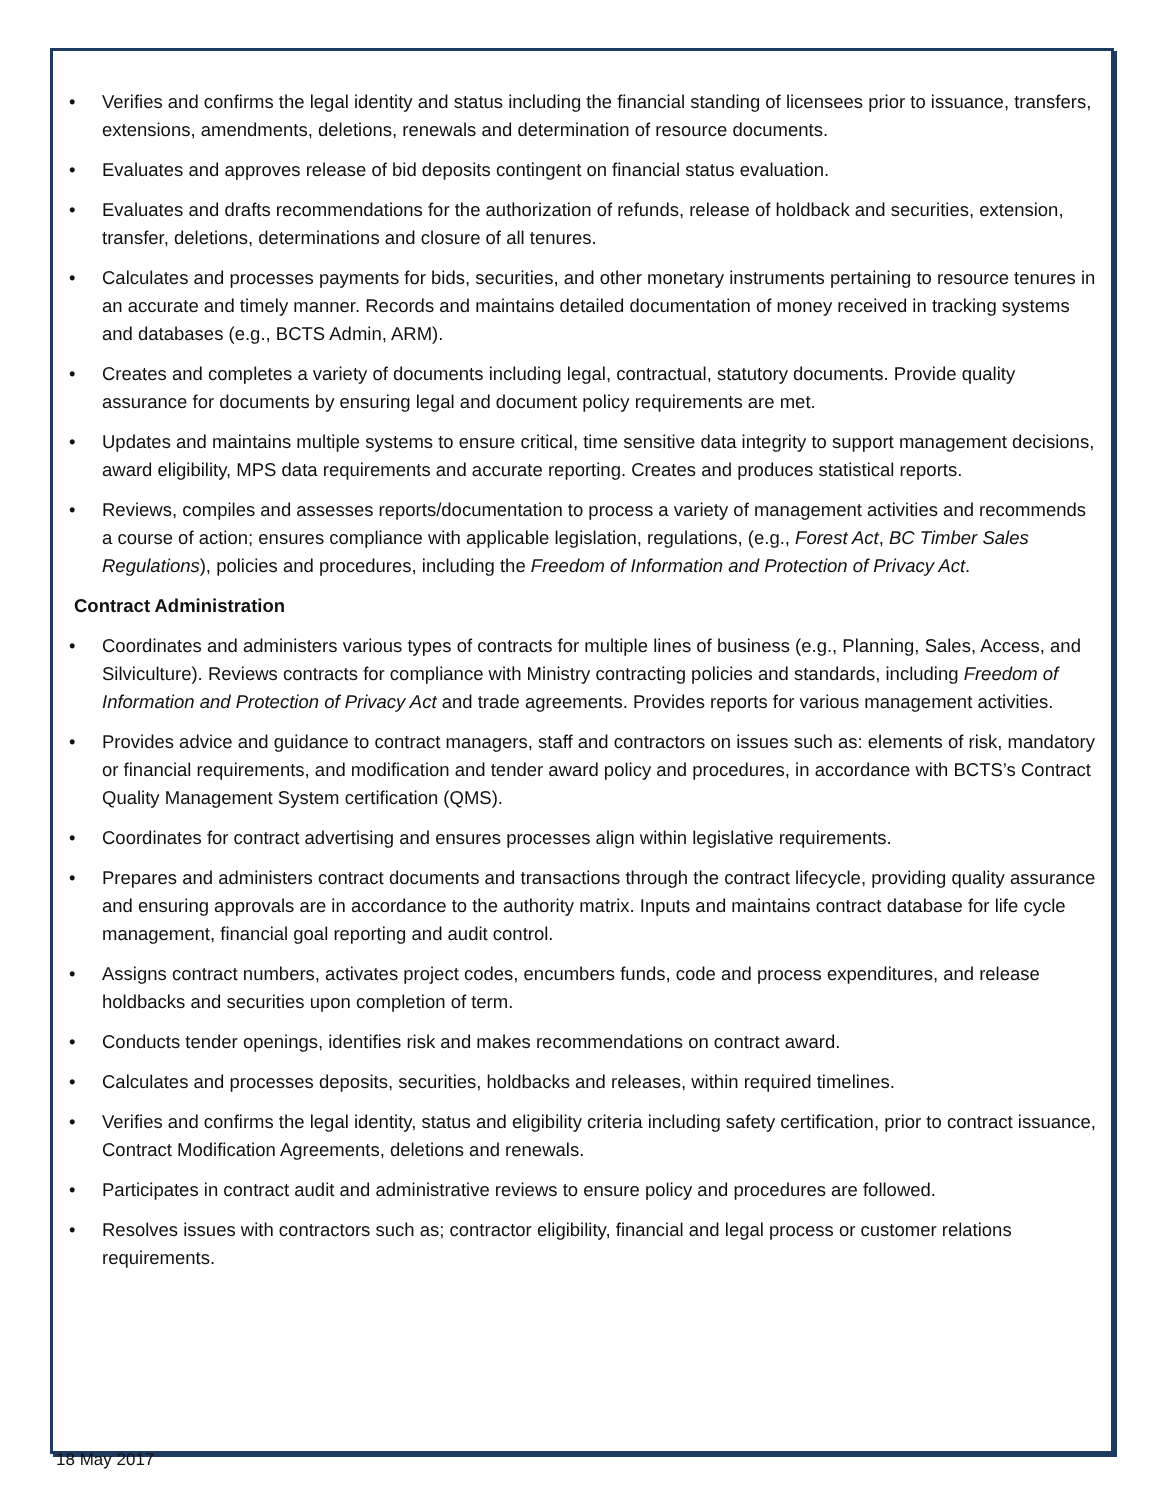• Verifies and confirms the legal identity and status including the financial standing of licensees prior to issuance, transfers, extensions, amendments, deletions, renewals and determination of resource documents.
• Evaluates and approves release of bid deposits contingent on financial status evaluation.
• Evaluates and drafts recommendations for the authorization of refunds, release of holdback and securities, extension, transfer, deletions, determinations and closure of all tenures.
• Calculates and processes payments for bids, securities, and other monetary instruments pertaining to resource tenures in an accurate and timely manner. Records and maintains detailed documentation of money received in tracking systems and databases (e.g., BCTS Admin, ARM).
• Creates and completes a variety of documents including legal, contractual, statutory documents. Provide quality assurance for documents by ensuring legal and document policy requirements are met.
• Updates and maintains multiple systems to ensure critical, time sensitive data integrity to support management decisions, award eligibility, MPS data requirements and accurate reporting. Creates and produces statistical reports.
• Reviews, compiles and assesses reports/documentation to process a variety of management activities and recommends a course of action; ensures compliance with applicable legislation, regulations, (e.g., Forest Act, BC Timber Sales Regulations), policies and procedures, including the Freedom of Information and Protection of Privacy Act.
Contract Administration
• Coordinates and administers various types of contracts for multiple lines of business (e.g., Planning, Sales, Access, and Silviculture). Reviews contracts for compliance with Ministry contracting policies and standards, including Freedom of Information and Protection of Privacy Act and trade agreements. Provides reports for various management activities.
• Provides advice and guidance to contract managers, staff and contractors on issues such as: elements of risk, mandatory or financial requirements, and modification and tender award policy and procedures, in accordance with BCTS’s Contract Quality Management System certification (QMS).
• Coordinates for contract advertising and ensures processes align within legislative requirements.
• Prepares and administers contract documents and transactions through the contract lifecycle, providing quality assurance and ensuring approvals are in accordance to the authority matrix. Inputs and maintains contract database for life cycle management, financial goal reporting and audit control.
• Assigns contract numbers, activates project codes, encumbers funds, code and process expenditures, and release holdbacks and securities upon completion of term.
• Conducts tender openings, identifies risk and makes recommendations on contract award.
• Calculates and processes deposits, securities, holdbacks and releases, within required timelines.
• Verifies and confirms the legal identity, status and eligibility criteria including safety certification, prior to contract issuance, Contract Modification Agreements, deletions and renewals.
• Participates in contract audit and administrative reviews to ensure policy and procedures are followed.
• Resolves issues with contractors such as; contractor eligibility, financial and legal process or customer relations requirements.
18 May 2017